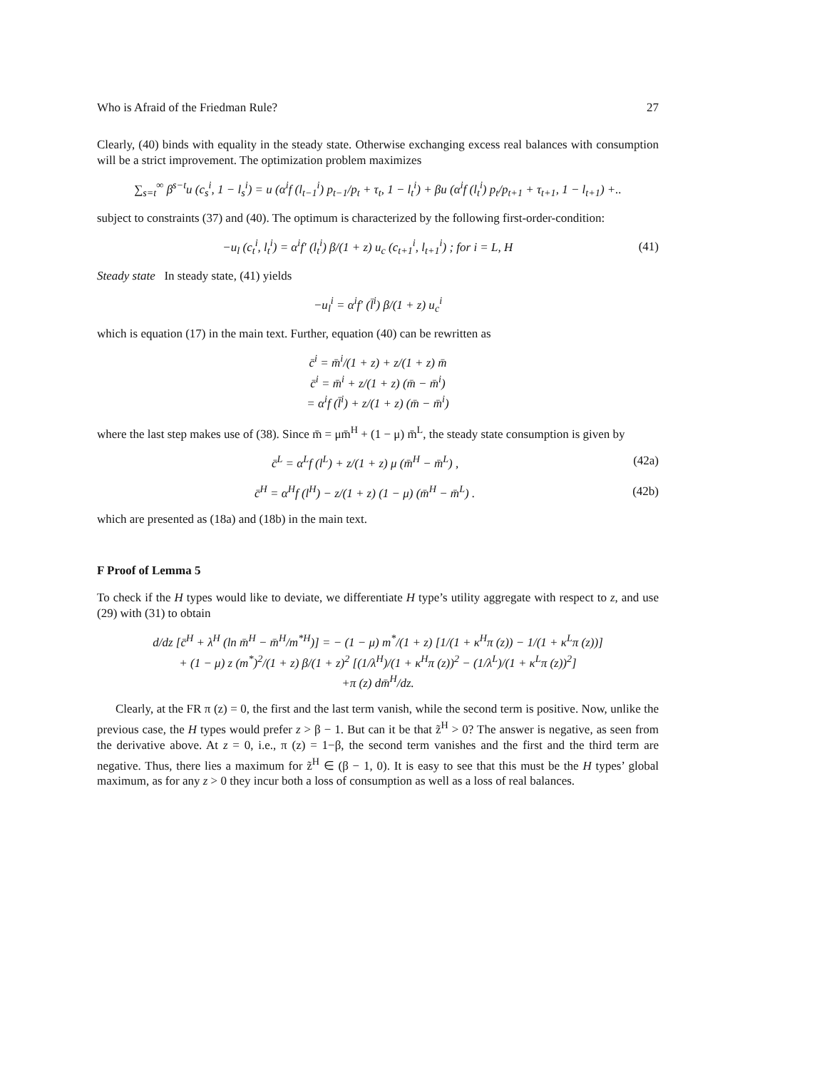Who is Afraid of the Friedman Rule? 27
Clearly, (40) binds with equality in the steady state. Otherwise exchanging excess real balances with consumption will be a strict improvement. The optimization problem maximizes
∑<sub>s=t</sub><sup>∞</sup> β<sup>s−t</sup>u (c<sub>s</sub><sup>i</sup>, 1 − l<sub>s</sub><sup>i</sup>) = u (α<sup>i</sup>f (l<sub>t−1</sub><sup>i</sup>) p<sub>t−1</sub>/p<sub>t</sub> + τ<sub>t</sub>, 1 − l<sub>t</sub><sup>i</sup>) + βu (α<sup>i</sup>f (l<sub>t</sub><sup>i</sup>) p<sub>t</sub>/p<sub>t+1</sub> + τ<sub>t+1</sub>, 1 − l<sub>t+1</sub>) +..
subject to constraints (37) and (40). The optimum is characterized by the following first-order-condition:
−u<sub>l</sub> (c<sub>t</sub><sup>i</sup>, l<sub>t</sub><sup>i</sup>) = α<sup>i</sup>f′ (l<sub>t</sub><sup>i</sup>) β/(1 + z) u<sub>c</sub> (c<sub>t+1</sub><sup>i</sup>, l<sub>t+1</sub><sup>i</sup>) ; for i = L, H (41)
Steady state In steady state, (41) yields
−u<sub>l</sub><sup>i</sup> = α<sup>i</sup>f′ (l̄<sup>i</sup>) β/(1 + z) u<sub>c</sub><sup>i</sup>
which is equation (17) in the main text. Further, equation (40) can be rewritten as
c̄<sup>i</sup> = m̄<sup>i</sup>/(1 + z) + z/(1 + z) m̄
c̄<sup>i</sup> = m̄<sup>i</sup> + z/(1 + z) (m̄ − m̄<sup>i</sup>)
= α<sup>i</sup>f (l̄<sup>i</sup>) + z/(1 + z) (m̄ − m̄<sup>i</sup>)
where the last step makes use of (38). Since m̄ = μm̄<sup>H</sup> + (1 − μ) m̄<sup>L</sup>, the steady state consumption is given by
c̄<sup>L</sup> = α<sup>L</sup>f (l<sup>L</sup>) + z/(1 + z) μ (m̄<sup>H</sup> − m̄<sup>L</sup>) , (42a)
c̄<sup>H</sup> = α<sup>H</sup>f (l<sup>H</sup>) − z/(1 + z) (1 − μ) (m̄<sup>H</sup> − m̄<sup>L</sup>) . (42b)
which are presented as (18a) and (18b) in the main text.
F Proof of Lemma 5
To check if the H types would like to deviate, we differentiate H type’s utility aggregate with respect to z, and use (29) with (31) to obtain
d/dz [c̄<sup>H</sup> + λ<sup>H</sup> (ln m̄<sup>H</sup> − m̄<sup>H</sup>/m<sup>*H</sup>)] = − (1 − μ) m<sup>*</sup>/(1 + z) [1/(1 + κ<sup>H</sup>π (z)) − 1/(1 + κ<sup>L</sup>π (z))]
+ (1 − μ) z (m<sup>*</sup>)<sup>2</sup>/(1 + z) β/(1 + z)<sup>2</sup> [(1/λ<sup>H</sup>)/(1 + κ<sup>H</sup>π (z))<sup>2</sup> − (1/λ<sup>L</sup>)/(1 + κ<sup>L</sup>π (z))<sup>2</sup>]
+π (z) dm̄<sup>H</sup>/dz.
Clearly, at the FR π (z) = 0, the first and the last term vanish, while the second term is positive. Now, unlike the previous case, the H types would prefer z > β − 1. But can it be that z̃<sup>H</sup> > 0? The answer is negative, as seen from the derivative above. At z = 0, i.e., π (z) = 1−β, the second term vanishes and the first and the third term are negative. Thus, there lies a maximum for z̃<sup>H</sup> ∈ (β − 1, 0). It is easy to see that this must be the H types’ global maximum, as for any z > 0 they incur both a loss of consumption as well as a loss of real balances.